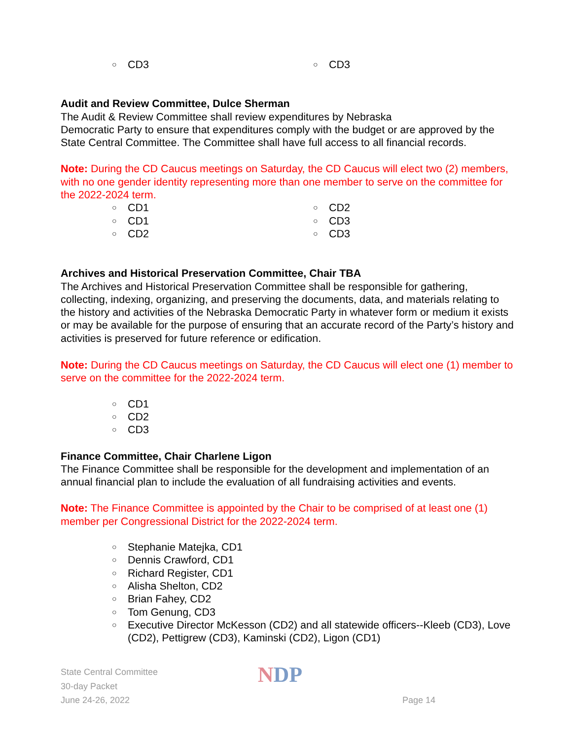○ CD3
○ CD3
Audit and Review Committee, Dulce Sherman
The Audit & Review Committee shall review expenditures by Nebraska
Democratic Party to ensure that expenditures comply with the budget or are approved by the State Central Committee. The Committee shall have full access to all financial records.
Note: During the CD Caucus meetings on Saturday, the CD Caucus will elect two (2) members, with no one gender identity representing more than one member to serve on the committee for the 2022-2024 term.
○ CD1
○ CD1
○ CD2
○ CD2
○ CD3
○ CD3
Archives and Historical Preservation Committee, Chair TBA
The Archives and Historical Preservation Committee shall be responsible for gathering, collecting, indexing, organizing, and preserving the documents, data, and materials relating to the history and activities of the Nebraska Democratic Party in whatever form or medium it exists or may be available for the purpose of ensuring that an accurate record of the Party’s history and activities is preserved for future reference or edification.
Note: During the CD Caucus meetings on Saturday, the CD Caucus will elect one (1) member to serve on the committee for the 2022-2024 term.
○ CD1
○ CD2
○ CD3
Finance Committee, Chair Charlene Ligon
The Finance Committee shall be responsible for the development and implementation of an annual financial plan to include the evaluation of all fundraising activities and events.
Note: The Finance Committee is appointed by the Chair to be comprised of at least one (1) member per Congressional District for the 2022-2024 term.
○ Stephanie Matejka, CD1
○ Dennis Crawford, CD1
○ Richard Register, CD1
○ Alisha Shelton, CD2
○ Brian Fahey, CD2
○ Tom Genung, CD3
○ Executive Director McKesson (CD2) and all statewide officers--Kleeb (CD3), Love (CD2), Pettigrew (CD3), Kaminski (CD2), Ligon (CD1)
State Central Committee
30-day Packet
June 24-26, 2022
NDP
Page 14